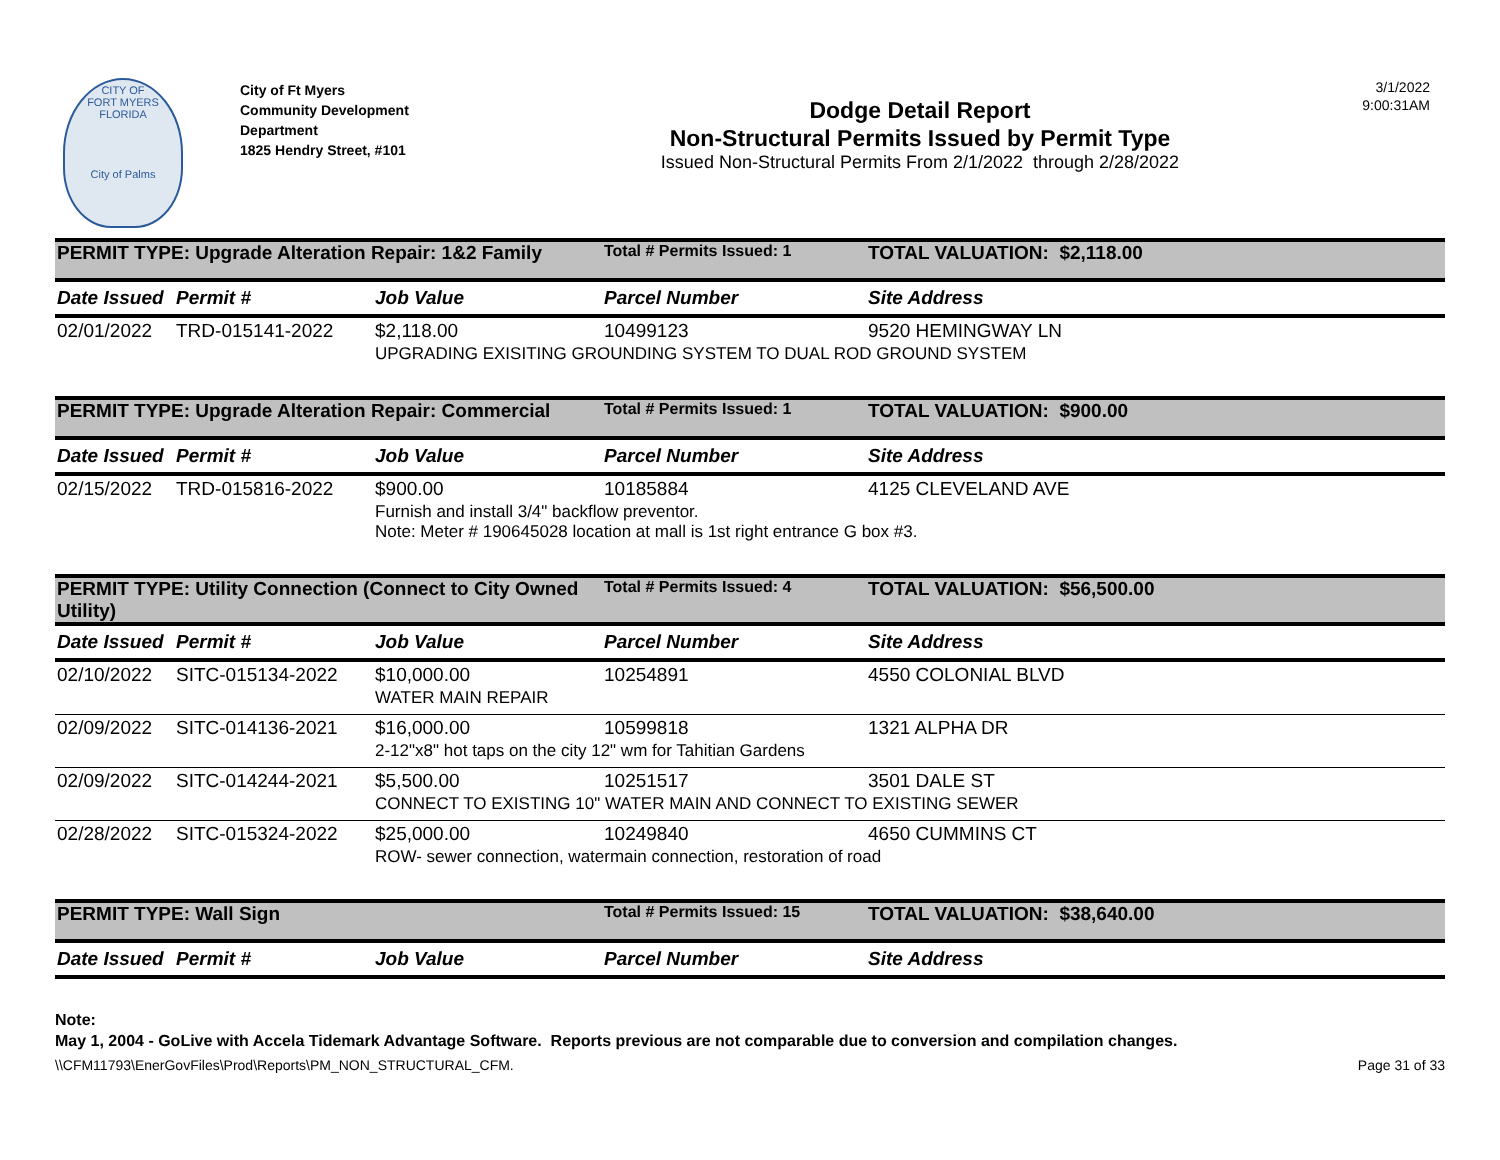CITY OF
FORT MYERS FLORIDA
City of Palms
City of Ft Myers
Community Development
Department
1825 Hendry Street, #101
Dodge Detail Report
Non-Structural Permits Issued by Permit Type
Issued Non-Structural Permits From 2/1/2022 through 2/28/2022
3/1/2022
9:00:31AM
| PERMIT TYPE: Upgrade Alteration Repair: 1&2 Family | | | Total # Permits Issued: 1 | TOTAL VALUATION: $2,118.00 |
| Date Issued | Permit # | Job Value | Parcel Number | Site Address |
| 02/01/2022 | TRD-015141-2022 | $2,118.00 | 10499123 | 9520 HEMINGWAY LN |
| | | UPGRADING EXISITING GROUNDING SYSTEM TO DUAL ROD GROUND SYSTEM | | |
| PERMIT TYPE: Upgrade Alteration Repair: Commercial | | | Total # Permits Issued: 1 | TOTAL VALUATION: $900.00 |
| Date Issued | Permit # | Job Value | Parcel Number | Site Address |
| 02/15/2022 | TRD-015816-2022 | $900.00 | 10185884 | 4125 CLEVELAND AVE |
| | | Furnish and install 3/4" backflow preventor. Note: Meter # 190645028 location at mall is 1st right entrance G box #3. | | |
| PERMIT TYPE: Utility Connection (Connect to City Owned Utility) | | | Total # Permits Issued: 4 | TOTAL VALUATION: $56,500.00 |
| Date Issued | Permit # | Job Value | Parcel Number | Site Address |
| 02/10/2022 | SITC-015134-2022 | $10,000.00 | 10254891 | 4550 COLONIAL BLVD |
| | | WATER MAIN REPAIR | | |
| 02/09/2022 | SITC-014136-2021 | $16,000.00 | 10599818 | 1321 ALPHA DR |
| | | 2-12"x8" hot taps on the city 12" wm for Tahitian Gardens | | |
| 02/09/2022 | SITC-014244-2021 | $5,500.00 | 10251517 | 3501 DALE ST |
| | | CONNECT TO EXISTING 10" WATER MAIN AND CONNECT TO EXISTING SEWER | | |
| 02/28/2022 | SITC-015324-2022 | $25,000.00 | 10249840 | 4650 CUMMINS CT |
| | | ROW- sewer connection, watermain connection, restoration of road | | |
| PERMIT TYPE: Wall Sign | | | Total # Permits Issued: 15 | TOTAL VALUATION: $38,640.00 |
| Date Issued | Permit # | Job Value | Parcel Number | Site Address |
Note:
May 1, 2004 - GoLive with Accela Tidemark Advantage Software. Reports previous are not comparable due to conversion and compilation changes.
\\CFM11793\EnerGovFiles\Prod\Reports\PM_NON_STRUCTURAL_CFM. Page 31 of 33